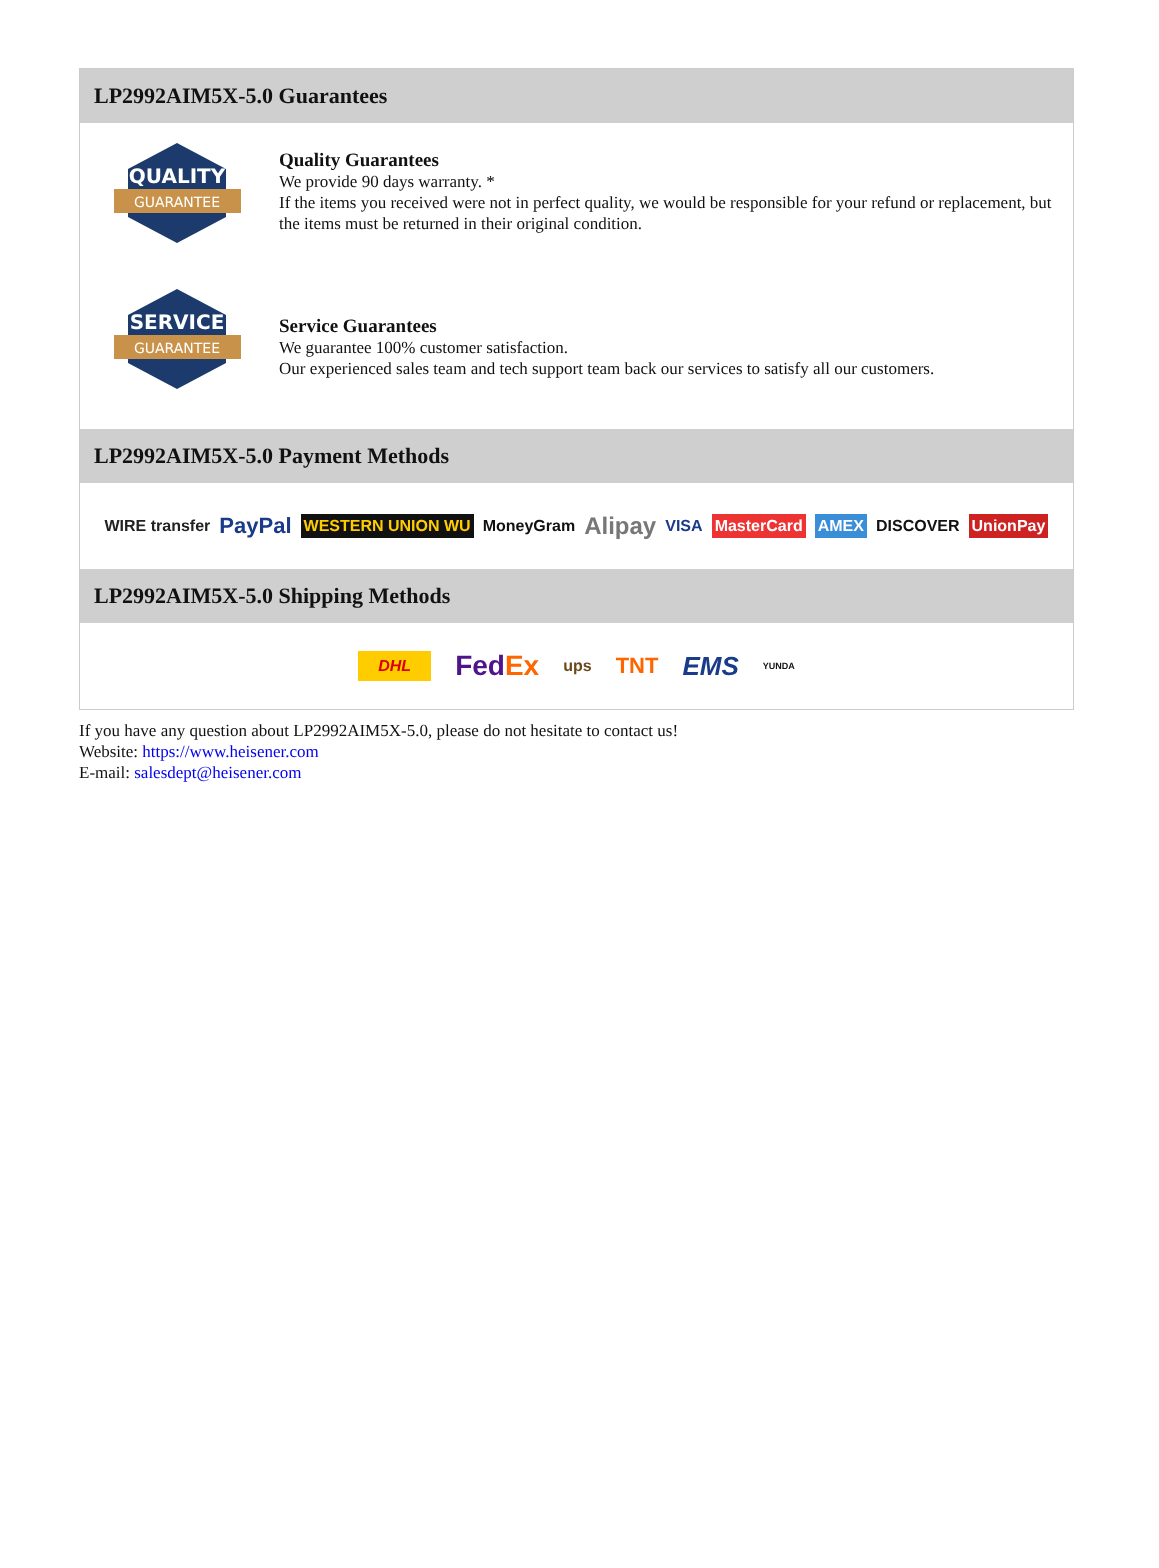LP2992AIM5X-5.0 Guarantees
QUALITY
GUARANTEE
Quality Guarantees
We provide 90 days warranty. *
If the items you received were not in perfect quality, we would be responsible for your refund or replacement, but the items must be returned in their original condition.
SERVICE
GUARANTEE
Service Guarantees
We guarantee 100% customer satisfaction.
Our experienced sales team and tech support team back our services to satisfy all our customers.
LP2992AIM5X-5.0 Payment Methods
WIRE transfer PayPal WESTERN UNION WU MoneyGram Alipay VISA MasterCard AMEX DISCOVER UnionPay
LP2992AIM5X-5.0 Shipping Methods
DHL FedEx ups TNT EMS YUNDA
If you have any question about LP2992AIM5X-5.0, please do not hesitate to contact us!
Website: https://www.heisener.com
E-mail: salesdept@heisener.com